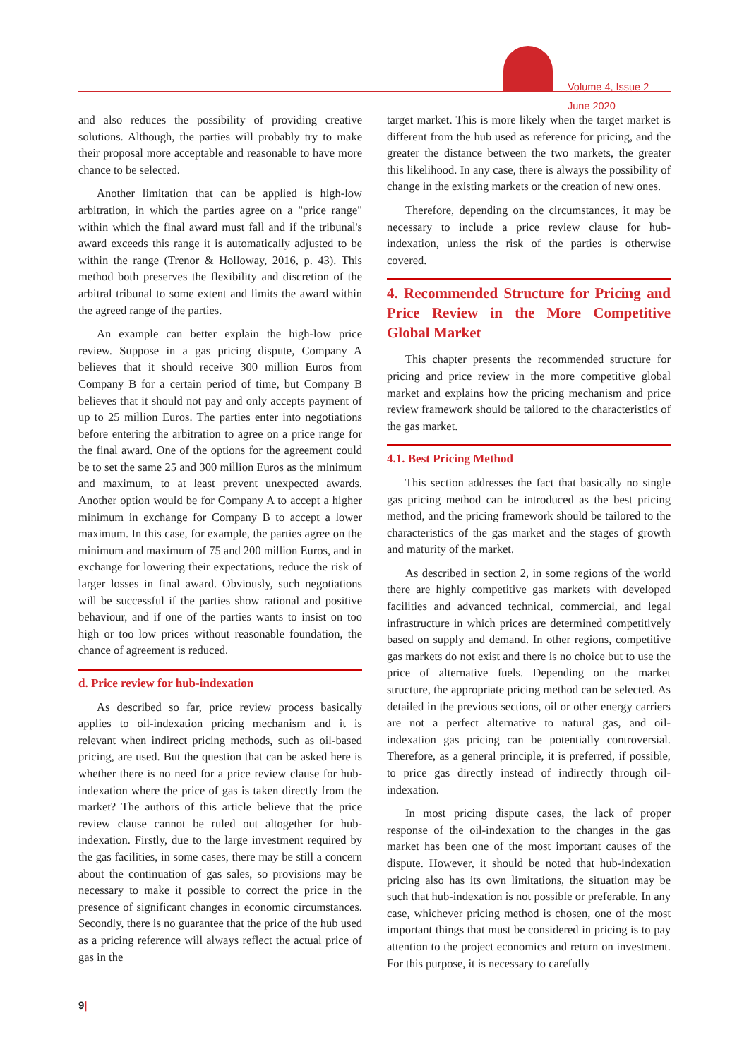Volume 4, Issue 2
June 2020
and also reduces the possibility of providing creative solutions. Although, the parties will probably try to make their proposal more acceptable and reasonable to have more chance to be selected.
Another limitation that can be applied is high-low arbitration, in which the parties agree on a "price range" within which the final award must fall and if the tribunal's award exceeds this range it is automatically adjusted to be within the range (Trenor & Holloway, 2016, p. 43). This method both preserves the flexibility and discretion of the arbitral tribunal to some extent and limits the award within the agreed range of the parties.
An example can better explain the high-low price review. Suppose in a gas pricing dispute, Company A believes that it should receive 300 million Euros from Company B for a certain period of time, but Company B believes that it should not pay and only accepts payment of up to 25 million Euros. The parties enter into negotiations before entering the arbitration to agree on a price range for the final award. One of the options for the agreement could be to set the same 25 and 300 million Euros as the minimum and maximum, to at least prevent unexpected awards. Another option would be for Company A to accept a higher minimum in exchange for Company B to accept a lower maximum. In this case, for example, the parties agree on the minimum and maximum of 75 and 200 million Euros, and in exchange for lowering their expectations, reduce the risk of larger losses in final award. Obviously, such negotiations will be successful if the parties show rational and positive behaviour, and if one of the parties wants to insist on too high or too low prices without reasonable foundation, the chance of agreement is reduced.
d. Price review for hub-indexation
As described so far, price review process basically applies to oil-indexation pricing mechanism and it is relevant when indirect pricing methods, such as oil-based pricing, are used. But the question that can be asked here is whether there is no need for a price review clause for hub-indexation where the price of gas is taken directly from the market? The authors of this article believe that the price review clause cannot be ruled out altogether for hub-indexation. Firstly, due to the large investment required by the gas facilities, in some cases, there may be still a concern about the continuation of gas sales, so provisions may be necessary to make it possible to correct the price in the presence of significant changes in economic circumstances. Secondly, there is no guarantee that the price of the hub used as a pricing reference will always reflect the actual price of gas in the
target market. This is more likely when the target market is different from the hub used as reference for pricing, and the greater the distance between the two markets, the greater this likelihood. In any case, there is always the possibility of change in the existing markets or the creation of new ones.
Therefore, depending on the circumstances, it may be necessary to include a price review clause for hub-indexation, unless the risk of the parties is otherwise covered.
4. Recommended Structure for Pricing and Price Review in the More Competitive Global Market
This chapter presents the recommended structure for pricing and price review in the more competitive global market and explains how the pricing mechanism and price review framework should be tailored to the characteristics of the gas market.
4.1. Best Pricing Method
This section addresses the fact that basically no single gas pricing method can be introduced as the best pricing method, and the pricing framework should be tailored to the characteristics of the gas market and the stages of growth and maturity of the market.
As described in section 2, in some regions of the world there are highly competitive gas markets with developed facilities and advanced technical, commercial, and legal infrastructure in which prices are determined competitively based on supply and demand. In other regions, competitive gas markets do not exist and there is no choice but to use the price of alternative fuels. Depending on the market structure, the appropriate pricing method can be selected. As detailed in the previous sections, oil or other energy carriers are not a perfect alternative to natural gas, and oil-indexation gas pricing can be potentially controversial. Therefore, as a general principle, it is preferred, if possible, to price gas directly instead of indirectly through oil-indexation.
In most pricing dispute cases, the lack of proper response of the oil-indexation to the changes in the gas market has been one of the most important causes of the dispute. However, it should be noted that hub-indexation pricing also has its own limitations, the situation may be such that hub-indexation is not possible or preferable. In any case, whichever pricing method is chosen, one of the most important things that must be considered in pricing is to pay attention to the project economics and return on investment. For this purpose, it is necessary to carefully
9|